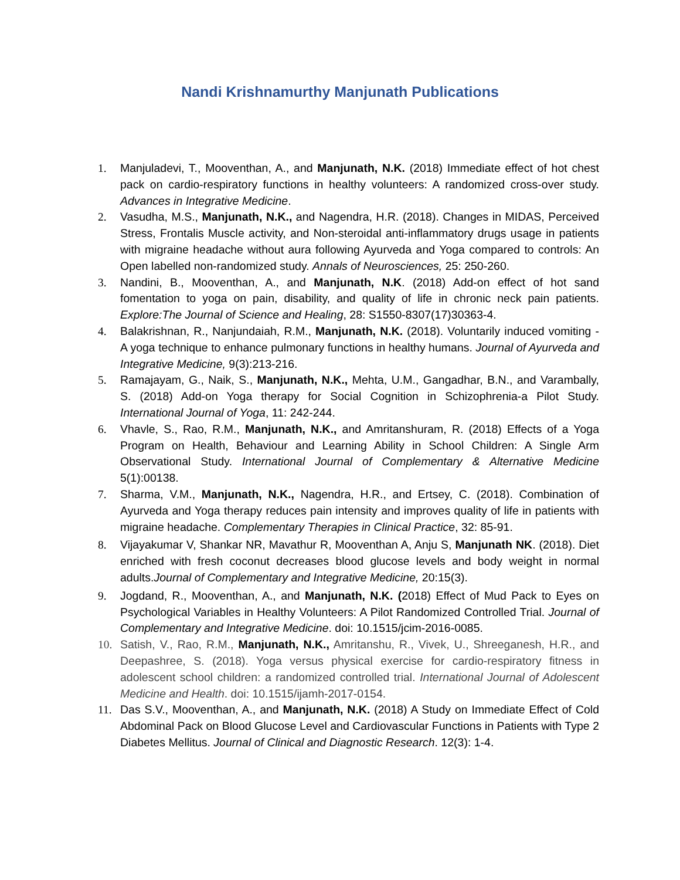Nandi Krishnamurthy Manjunath Publications
1. Manjuladevi, T., Mooventhan, A., and Manjunath, N.K. (2018) Immediate effect of hot chest pack on cardio-respiratory functions in healthy volunteers: A randomized cross-over study. Advances in Integrative Medicine.
2. Vasudha, M.S., Manjunath, N.K., and Nagendra, H.R. (2018). Changes in MIDAS, Perceived Stress, Frontalis Muscle activity, and Non-steroidal anti-inflammatory drugs usage in patients with migraine headache without aura following Ayurveda and Yoga compared to controls: An Open labelled non-randomized study. Annals of Neurosciences, 25: 250-260.
3. Nandini, B., Mooventhan, A., and Manjunath, N.K. (2018) Add-on effect of hot sand fomentation to yoga on pain, disability, and quality of life in chronic neck pain patients. Explore:The Journal of Science and Healing, 28: S1550-8307(17)30363-4.
4. Balakrishnan, R., Nanjundaiah, R.M., Manjunath, N.K. (2018). Voluntarily induced vomiting - A yoga technique to enhance pulmonary functions in healthy humans. Journal of Ayurveda and Integrative Medicine, 9(3):213-216.
5. Ramajayam, G., Naik, S., Manjunath, N.K., Mehta, U.M., Gangadhar, B.N., and Varambally, S. (2018) Add-on Yoga therapy for Social Cognition in Schizophrenia-a Pilot Study. International Journal of Yoga, 11: 242-244.
6. Vhavle, S., Rao, R.M., Manjunath, N.K., and Amritanshuram, R. (2018) Effects of a Yoga Program on Health, Behaviour and Learning Ability in School Children: A Single Arm Observational Study. International Journal of Complementary & Alternative Medicine 5(1):00138.
7. Sharma, V.M., Manjunath, N.K., Nagendra, H.R., and Ertsey, C. (2018). Combination of Ayurveda and Yoga therapy reduces pain intensity and improves quality of life in patients with migraine headache. Complementary Therapies in Clinical Practice, 32: 85-91.
8. Vijayakumar V, Shankar NR, Mavathur R, Mooventhan A, Anju S, Manjunath NK. (2018). Diet enriched with fresh coconut decreases blood glucose levels and body weight in normal adults.Journal of Complementary and Integrative Medicine, 20:15(3).
9. Jogdand, R., Mooventhan, A., and Manjunath, N.K. (2018) Effect of Mud Pack to Eyes on Psychological Variables in Healthy Volunteers: A Pilot Randomized Controlled Trial. Journal of Complementary and Integrative Medicine. doi: 10.1515/jcim-2016-0085.
10. Satish, V., Rao, R.M., Manjunath, N.K., Amritanshu, R., Vivek, U., Shreeganesh, H.R., and Deepashree, S. (2018). Yoga versus physical exercise for cardio-respiratory fitness in adolescent school children: a randomized controlled trial. International Journal of Adolescent Medicine and Health. doi: 10.1515/ijamh-2017-0154.
11. Das S.V., Mooventhan, A., and Manjunath, N.K. (2018) A Study on Immediate Effect of Cold Abdominal Pack on Blood Glucose Level and Cardiovascular Functions in Patients with Type 2 Diabetes Mellitus. Journal of Clinical and Diagnostic Research. 12(3): 1-4.